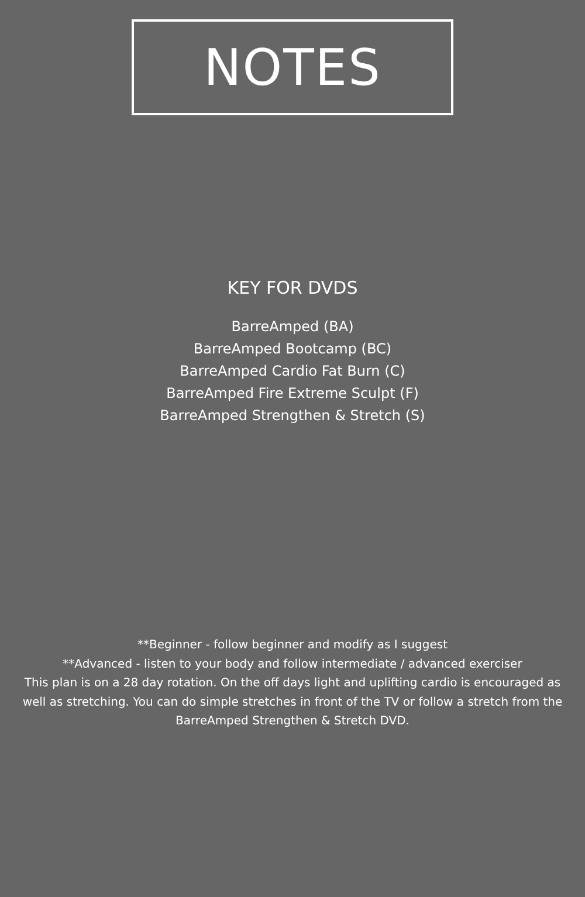NOTES
KEY FOR DVDS
BarreAmped (BA)
BarreAmped Bootcamp (BC)
BarreAmped Cardio Fat Burn (C)
BarreAmped Fire Extreme Sculpt (F)
BarreAmped Strengthen & Stretch (S)
**Beginner - follow beginner and modify as I suggest
**Advanced - listen to your body and follow intermediate / advanced exerciser
This plan is on a 28 day rotation. On the off days light and uplifting cardio is encouraged as well as stretching. You can do simple stretches in front of the TV or follow a stretch from the BarreAmped Strengthen & Stretch DVD.